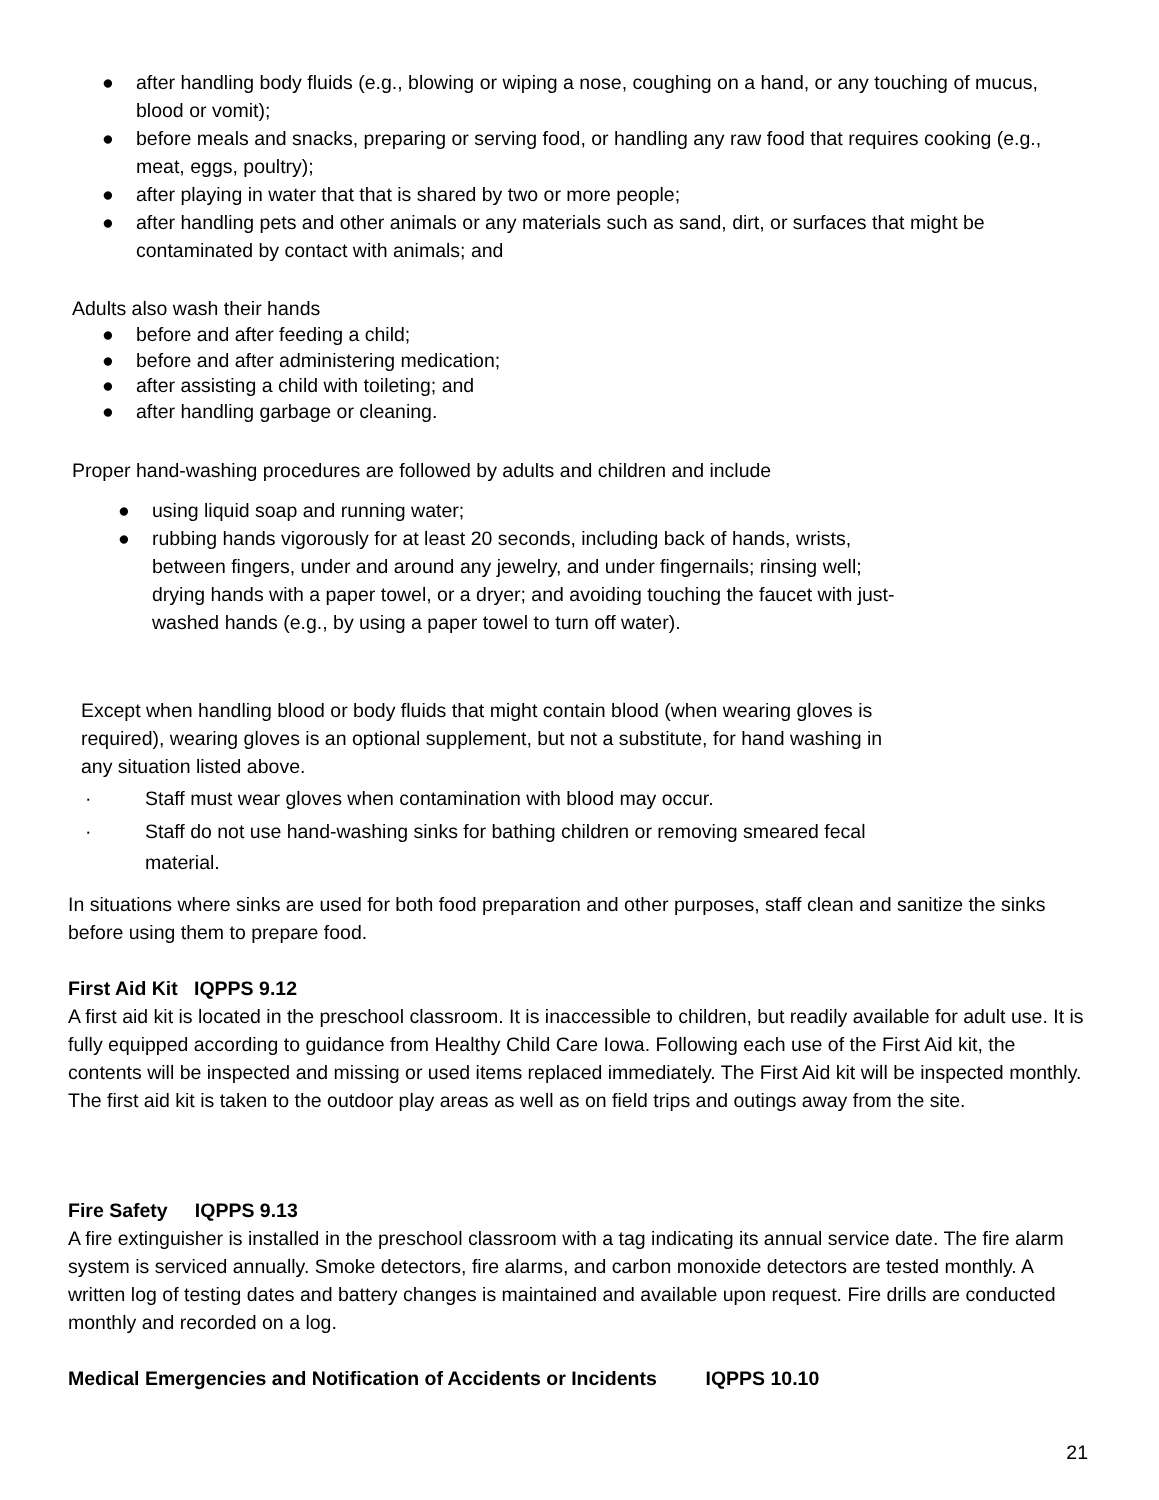● after handling body fluids (e.g., blowing or wiping a nose, coughing on a hand, or any touching of mucus, blood or vomit);
● before meals and snacks, preparing or serving food, or handling any raw food that requires cooking (e.g., meat, eggs, poultry);
● after playing in water that that is shared by two or more people;
● after handling pets and other animals or any materials such as sand, dirt, or surfaces that might be contaminated by contact with animals; and
Adults also wash their hands
● before and after feeding a child;
● before and after administering medication;
● after assisting a child with toileting; and
● after handling garbage or cleaning.
Proper hand-washing procedures are followed by adults and children and include
● using liquid soap and running water;
● rubbing hands vigorously for at least 20 seconds, including back of hands, wrists, between fingers, under and around any jewelry, and under fingernails; rinsing well; drying hands with a paper towel, or a dryer; and avoiding touching the faucet with just-washed hands (e.g., by using a paper towel to turn off water).
Except when handling blood or body fluids that might contain blood (when wearing gloves is required), wearing gloves is an optional supplement, but not a substitute, for hand washing in any situation listed above.
· Staff must wear gloves when contamination with blood may occur.
· Staff do not use hand-washing sinks for bathing children or removing smeared fecal material.
In situations where sinks are used for both food preparation and other purposes, staff clean and sanitize the sinks before using them to prepare food.
First Aid Kit IQPPS 9.12
A first aid kit is located in the preschool classroom. It is inaccessible to children, but readily available for adult use. It is fully equipped according to guidance from Healthy Child Care Iowa. Following each use of the First Aid kit, the contents will be inspected and missing or used items replaced immediately. The First Aid kit will be inspected monthly. The first aid kit is taken to the outdoor play areas as well as on field trips and outings away from the site.
Fire Safety IQPPS 9.13
A fire extinguisher is installed in the preschool classroom with a tag indicating its annual service date. The fire alarm system is serviced annually. Smoke detectors, fire alarms, and carbon monoxide detectors are tested monthly. A written log of testing dates and battery changes is maintained and available upon request. Fire drills are conducted monthly and recorded on a log.
Medical Emergencies and Notification of Accidents or Incidents IQPPS 10.10
21